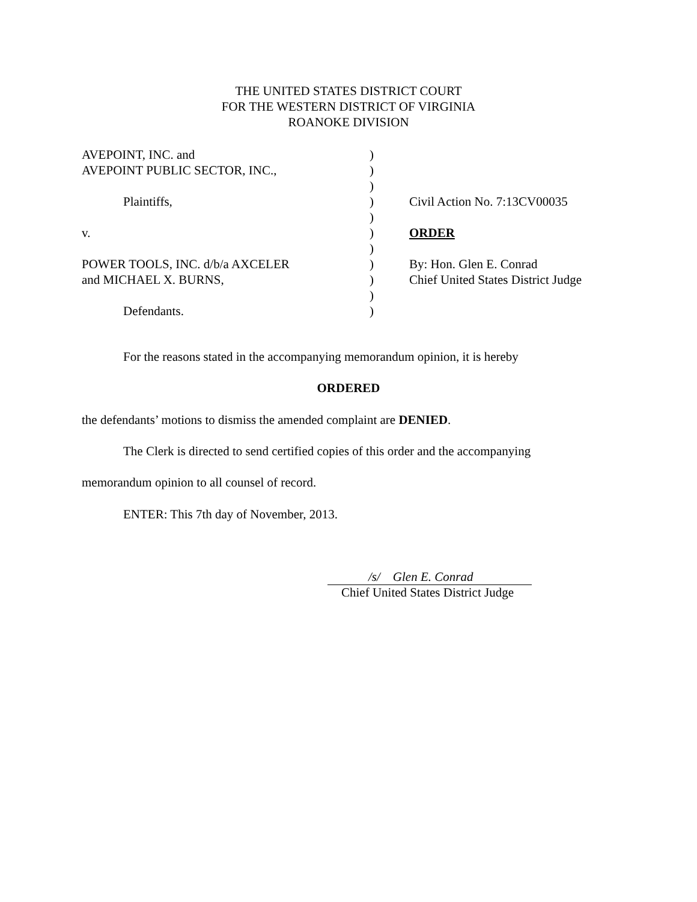THE UNITED STATES DISTRICT COURT
FOR THE WESTERN DISTRICT OF VIRGINIA
ROANOKE DIVISION
| AVEPOINT, INC. and | ) | |
| AVEPOINT PUBLIC SECTOR, INC., | ) | |
| | ) | |
| Plaintiffs, | ) | Civil Action No. 7:13CV00035 |
| | ) | |
| v. | ) | ORDER |
| | ) | |
| POWER TOOLS, INC. d/b/a AXCELER | ) | By: Hon. Glen E. Conrad |
| and MICHAEL X. BURNS, | ) | Chief United States District Judge |
| | ) | |
| Defendants. | ) | |
For the reasons stated in the accompanying memorandum opinion, it is hereby
ORDERED
the defendants’ motions to dismiss the amended complaint are DENIED.
The Clerk is directed to send certified copies of this order and the accompanying
memorandum opinion to all counsel of record.
ENTER: This 7th day of November, 2013.
/s/ Glen E. Conrad
Chief United States District Judge